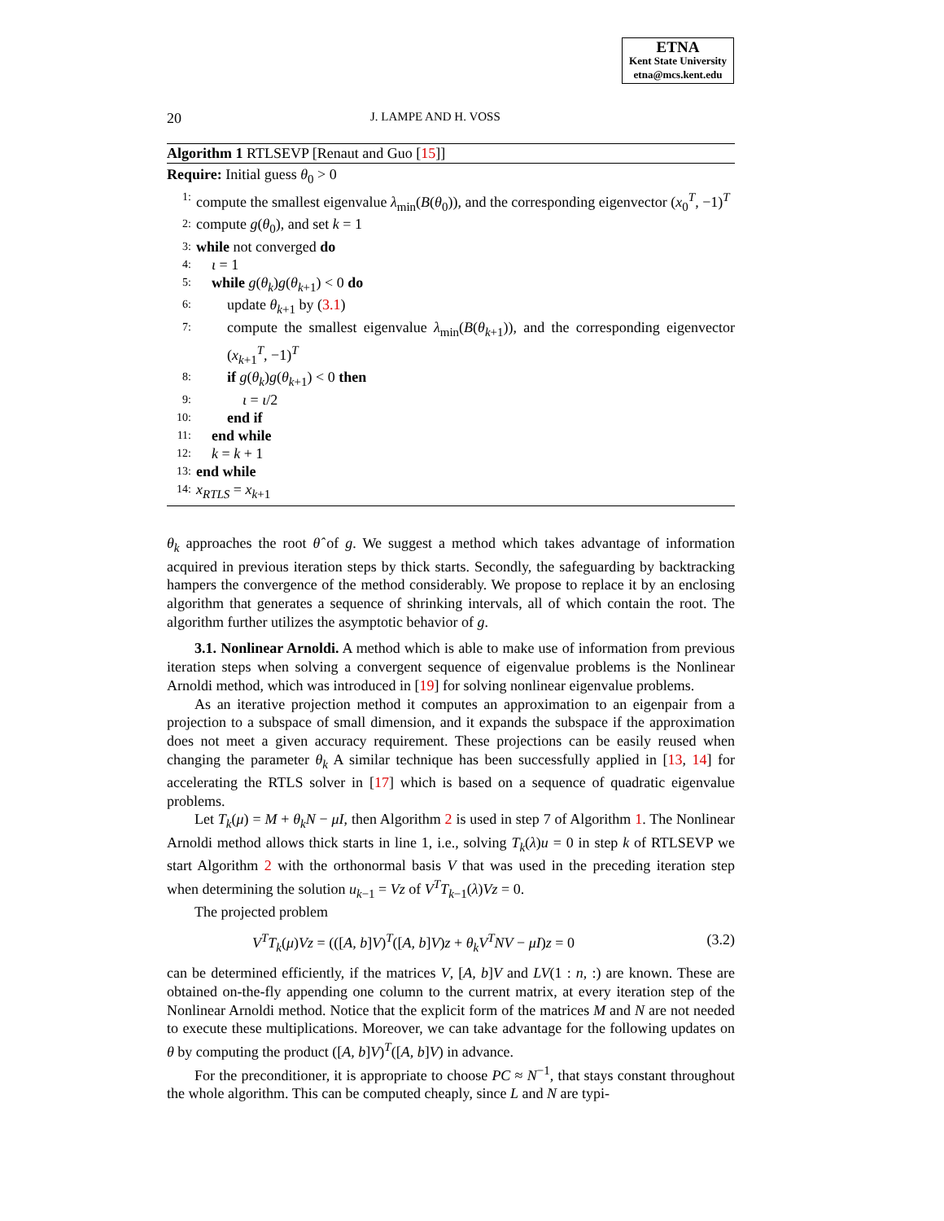ETNA
Kent State University
etna@mcs.kent.edu
20 J. LAMPE AND H. VOSS
Algorithm 1 RTLSEVP [Renaut and Guo [15]]
Require: Initial guess θ<sub>0</sub> > 0
1: compute the smallest eigenvalue λ<sub>min</sub>(B(θ<sub>0</sub>)), and the corresponding eigenvector (x<sub>0</sub><sup>T</sup>, −1)<sup>T</sup>
2: compute g(θ<sub>0</sub>), and set k = 1
3: while not converged do
4: ι = 1
5: while g(θ<sub>k</sub>)g(θ<sub>k+1</sub>) < 0 do
6: update θ<sub>k+1</sub> by (3.1)
7: compute the smallest eigenvalue λ<sub>min</sub>(B(θ<sub>k+1</sub>)), and the corresponding eigenvector (x<sub>k+1</sub><sup>T</sup>, −1)<sup>T</sup>
8: if g(θ<sub>k</sub>)g(θ<sub>k+1</sub>) < 0 then
9: ι = ι/2
10: end if
11: end while
12: k = k + 1
13: end while
14: x<sub>RTLS</sub> = x<sub>k+1</sub>
θ<sub>k</sub> approaches the root θ̂ of g. We suggest a method which takes advantage of information acquired in previous iteration steps by thick starts. Secondly, the safeguarding by backtracking hampers the convergence of the method considerably. We propose to replace it by an enclosing algorithm that generates a sequence of shrinking intervals, all of which contain the root. The algorithm further utilizes the asymptotic behavior of g.
3.1. Nonlinear Arnoldi. A method which is able to make use of information from previous iteration steps when solving a convergent sequence of eigenvalue problems is the Nonlinear Arnoldi method, which was introduced in [19] for solving nonlinear eigenvalue problems.
As an iterative projection method it computes an approximation to an eigenpair from a projection to a subspace of small dimension, and it expands the subspace if the approximation does not meet a given accuracy requirement. These projections can be easily reused when changing the parameter θ<sub>k</sub> A similar technique has been successfully applied in [13, 14] for accelerating the RTLS solver in [17] which is based on a sequence of quadratic eigenvalue problems.
Let T<sub>k</sub>(μ) = M + θ<sub>k</sub>N − μI, then Algorithm 2 is used in step 7 of Algorithm 1. The Nonlinear Arnoldi method allows thick starts in line 1, i.e., solving T<sub>k</sub>(λ)u = 0 in step k of RTLSEVP we start Algorithm 2 with the orthonormal basis V that was used in the preceding iteration step when determining the solution u<sub>k−1</sub> = Vz of V<sup>T</sup>T<sub>k−1</sub>(λ)Vz = 0.
The projected problem
V<sup>T</sup>T<sub>k</sub>(μ)Vz = (([A, b]V)<sup>T</sup>([A, b]V)z + θ<sub>k</sub>V<sup>T</sup>NV − μI)z = 0 (3.2)
can be determined efficiently, if the matrices V, [A, b]V and LV(1 : n, :) are known. These are obtained on-the-fly appending one column to the current matrix, at every iteration step of the Nonlinear Arnoldi method. Notice that the explicit form of the matrices M and N are not needed to execute these multiplications. Moreover, we can take advantage for the following updates on θ by computing the product ([A, b]V)<sup>T</sup>([A, b]V) in advance.
For the preconditioner, it is appropriate to choose PC ≈ N<sup>−1</sup>, that stays constant throughout the whole algorithm. This can be computed cheaply, since L and N are typi-